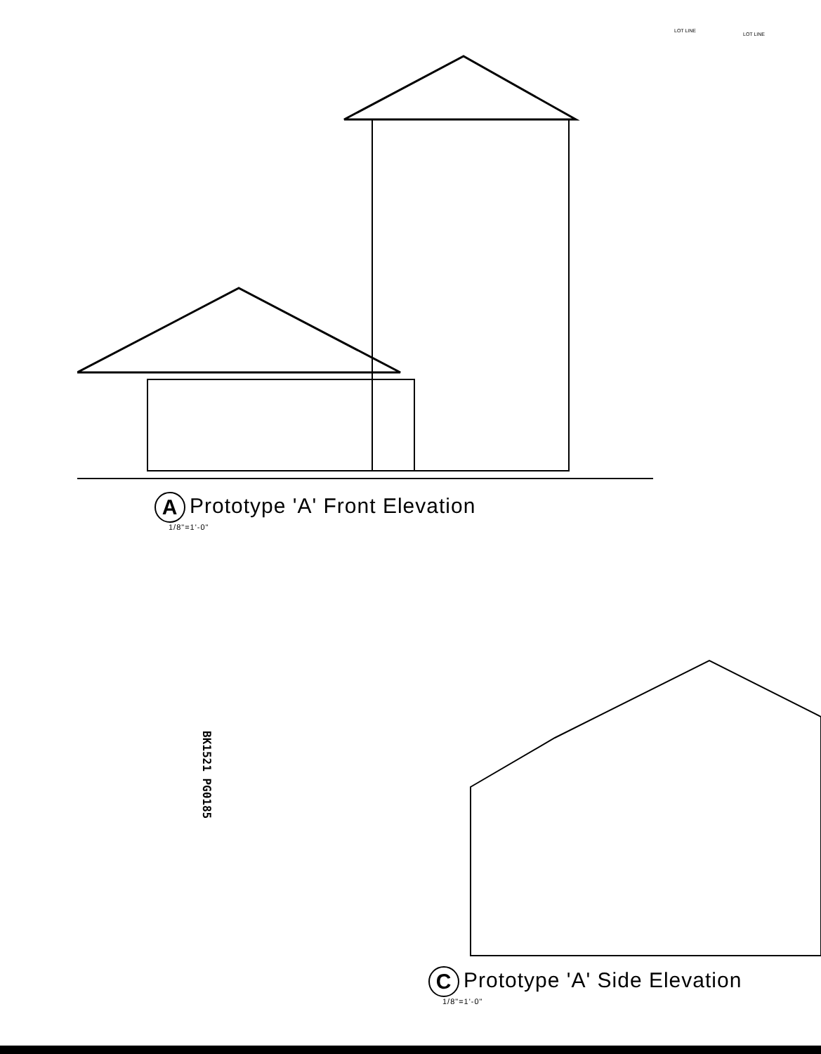LOT LINE
LOT LINE
A Prototype 'A' Front Elevation
1/8"=1'-0"
BK1521 PG0185
C Prototype 'A' Side Elevation
1/8"=1'-0"